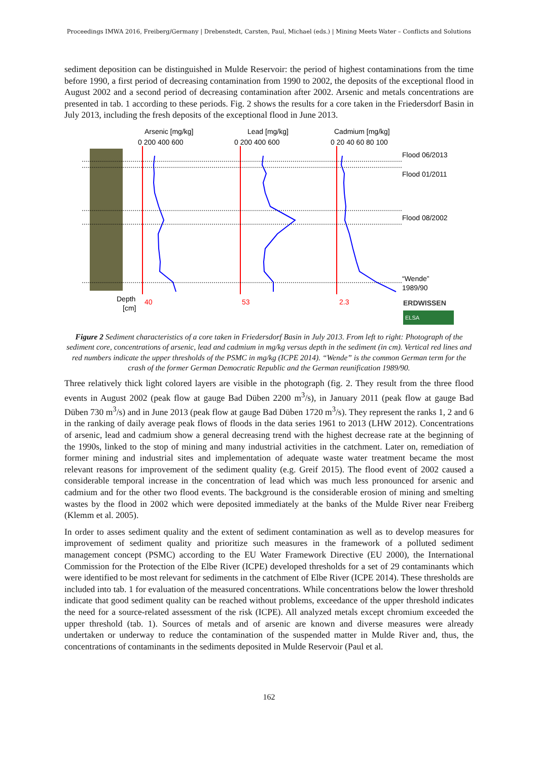Proceedings IMWA 2016, Freiberg/Germany | Drebenstedt, Carsten, Paul, Michael (eds.) | Mining Meets Water – Conflicts and Solutions
sediment deposition can be distinguished in Mulde Reservoir: the period of highest contaminations from the time before 1990, a first period of decreasing contamination from 1990 to 2002, the deposits of the exceptional flood in August 2002 and a second period of decreasing contamination after 2002. Arsenic and metals concentrations are presented in tab. 1 according to these periods. Fig. 2 shows the results for a core taken in the Friedersdorf Basin in July 2013, including the fresh deposits of the exceptional flood in June 2013.
Arsenic [mg/kg]
Lead [mg/kg]
Cadmium [mg/kg]
0 200 400 600
0 200 400 600
0 20 40 60 80 100
Flood 06/2013
Flood 01/2011
Flood 08/2002
“Wende”
1989/90
Depth
[cm]
40
53
2.3
ERDWISSEN
ELSA
Figure 2 Sediment characteristics of a core taken in Friedersdorf Basin in July 2013. From left to right: Photograph of the sediment core, concentrations of arsenic, lead and cadmium in mg/kg versus depth in the sediment (in cm). Vertical red lines and red numbers indicate the upper thresholds of the PSMC in mg/kg (ICPE 2014). “Wende” is the common German term for the crash of the former German Democratic Republic and the German reunification 1989/90.
Three relatively thick light colored layers are visible in the photograph (fig. 2. They result from the three flood events in August 2002 (peak flow at gauge Bad Düben 2200 m<sup>3</sup>/s), in January 2011 (peak flow at gauge Bad Düben 730 m<sup>3</sup>/s) and in June 2013 (peak flow at gauge Bad Düben 1720 m<sup>3</sup>/s). They represent the ranks 1, 2 and 6 in the ranking of daily average peak flows of floods in the data series 1961 to 2013 (LHW 2012). Concentrations of arsenic, lead and cadmium show a general decreasing trend with the highest decrease rate at the beginning of the 1990s, linked to the stop of mining and many industrial activities in the catchment. Later on, remediation of former mining and industrial sites and implementation of adequate waste water treatment became the most relevant reasons for improvement of the sediment quality (e.g. Greif 2015). The flood event of 2002 caused a considerable temporal increase in the concentration of lead which was much less pronounced for arsenic and cadmium and for the other two flood events. The background is the considerable erosion of mining and smelting wastes by the flood in 2002 which were deposited immediately at the banks of the Mulde River near Freiberg (Klemm et al. 2005).
In order to asses sediment quality and the extent of sediment contamination as well as to develop measures for improvement of sediment quality and prioritize such measures in the framework of a polluted sediment management concept (PSMC) according to the EU Water Framework Directive (EU 2000), the International Commission for the Protection of the Elbe River (ICPE) developed thresholds for a set of 29 contaminants which were identified to be most relevant for sediments in the catchment of Elbe River (ICPE 2014). These thresholds are included into tab. 1 for evaluation of the measured concentrations. While concentrations below the lower threshold indicate that good sediment quality can be reached without problems, exceedance of the upper threshold indicates the need for a source-related assessment of the risk (ICPE). All analyzed metals except chromium exceeded the upper threshold (tab. 1). Sources of metals and of arsenic are known and diverse measures were already undertaken or underway to reduce the contamination of the suspended matter in Mulde River and, thus, the concentrations of contaminants in the sediments deposited in Mulde Reservoir (Paul et al.
162